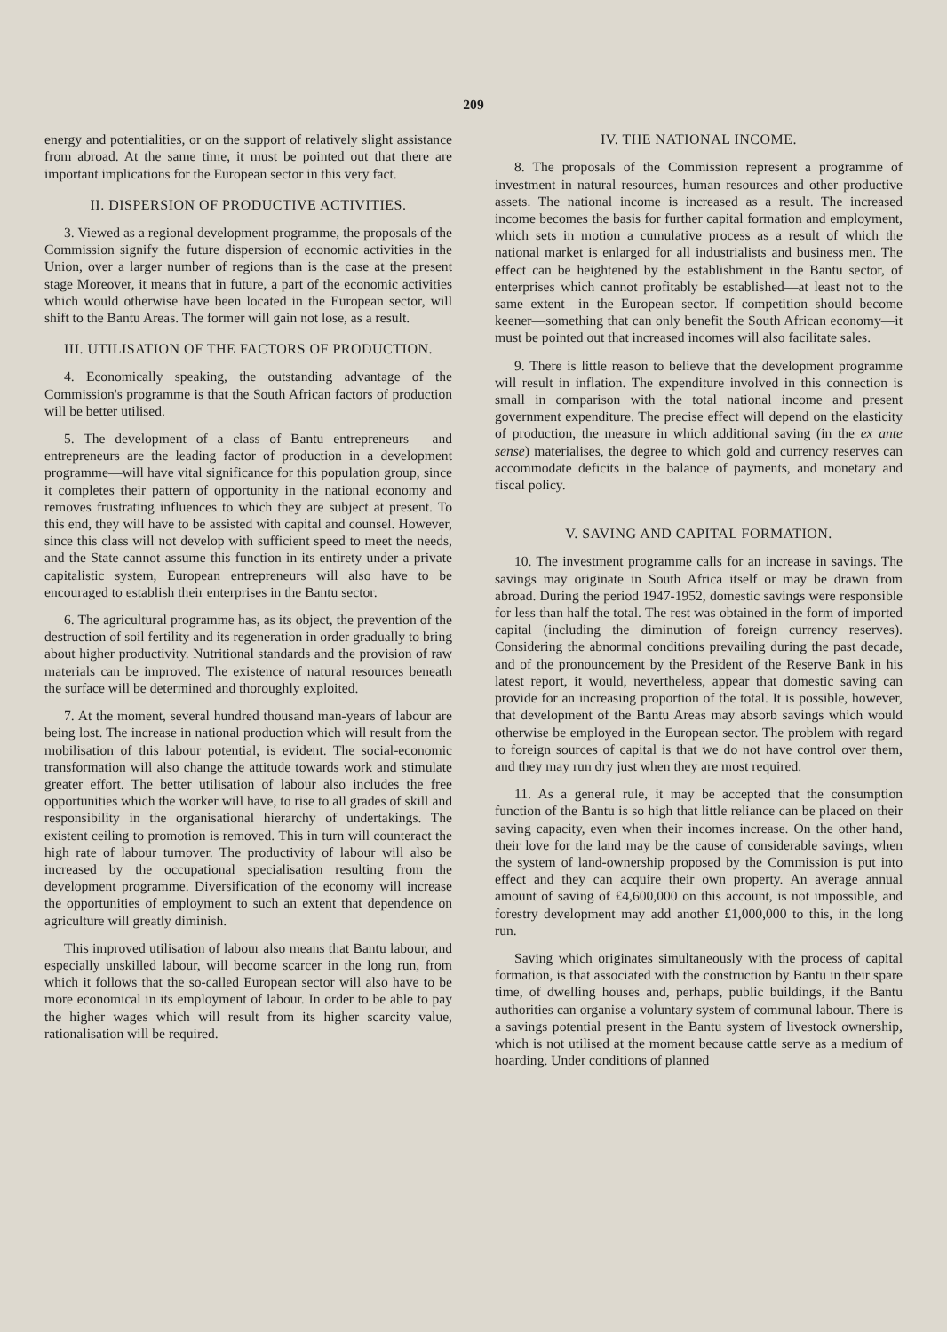209
energy and potentialities, or on the support of relatively slight assistance from abroad. At the same time, it must be pointed out that there are important implications for the European sector in this very fact.
II. DISPERSION OF PRODUCTIVE ACTIVITIES.
3. Viewed as a regional development programme, the proposals of the Commission signify the future dispersion of economic activities in the Union, over a larger number of regions than is the case at the present stage Moreover, it means that in future, a part of the economic activities which would otherwise have been located in the European sector, will shift to the Bantu Areas. The former will gain not lose, as a result.
III. UTILISATION OF THE FACTORS OF PRODUCTION.
4. Economically speaking, the outstanding advantage of the Commission's programme is that the South African factors of production will be better utilised.
5. The development of a class of Bantu entrepreneurs —and entrepreneurs are the leading factor of production in a development programme—will have vital significance for this population group, since it completes their pattern of opportunity in the national economy and removes frustrating influences to which they are subject at present. To this end, they will have to be assisted with capital and counsel. However, since this class will not develop with sufficient speed to meet the needs, and the State cannot assume this function in its entirety under a private capitalistic system, European entrepreneurs will also have to be encouraged to establish their enterprises in the Bantu sector.
6. The agricultural programme has, as its object, the prevention of the destruction of soil fertility and its regeneration in order gradually to bring about higher productivity. Nutritional standards and the provision of raw materials can be improved. The existence of natural resources beneath the surface will be determined and thoroughly exploited.
7. At the moment, several hundred thousand man-years of labour are being lost. The increase in national production which will result from the mobilisation of this labour potential, is evident. The social-economic transformation will also change the attitude towards work and stimulate greater effort. The better utilisation of labour also includes the free opportunities which the worker will have, to rise to all grades of skill and responsibility in the organisational hierarchy of undertakings. The existent ceiling to promotion is removed. This in turn will counteract the high rate of labour turnover. The productivity of labour will also be increased by the occupational specialisation resulting from the development programme. Diversification of the economy will increase the opportunities of employment to such an extent that dependence on agriculture will greatly diminish.
This improved utilisation of labour also means that Bantu labour, and especially unskilled labour, will become scarcer in the long run, from which it follows that the so-called European sector will also have to be more economical in its employment of labour. In order to be able to pay the higher wages which will result from its higher scarcity value, rationalisation will be required.
IV. THE NATIONAL INCOME.
8. The proposals of the Commission represent a programme of investment in natural resources, human resources and other productive assets. The national income is increased as a result. The increased income becomes the basis for further capital formation and employment, which sets in motion a cumulative process as a result of which the national market is enlarged for all industrialists and business men. The effect can be heightened by the establishment in the Bantu sector, of enterprises which cannot profitably be established—at least not to the same extent—in the European sector. If competition should become keener—something that can only benefit the South African economy—it must be pointed out that increased incomes will also facilitate sales.
9. There is little reason to believe that the development programme will result in inflation. The expenditure involved in this connection is small in comparison with the total national income and present government expenditure. The precise effect will depend on the elasticity of production, the measure in which additional saving (in the ex ante sense) materialises, the degree to which gold and currency reserves can accommodate deficits in the balance of payments, and monetary and fiscal policy.
V. SAVING AND CAPITAL FORMATION.
10. The investment programme calls for an increase in savings. The savings may originate in South Africa itself or may be drawn from abroad. During the period 1947-1952, domestic savings were responsible for less than half the total. The rest was obtained in the form of imported capital (including the diminution of foreign currency reserves). Considering the abnormal conditions prevailing during the past decade, and of the pronouncement by the President of the Reserve Bank in his latest report, it would, nevertheless, appear that domestic saving can provide for an increasing proportion of the total. It is possible, however, that development of the Bantu Areas may absorb savings which would otherwise be employed in the European sector. The problem with regard to foreign sources of capital is that we do not have control over them, and they may run dry just when they are most required.
11. As a general rule, it may be accepted that the consumption function of the Bantu is so high that little reliance can be placed on their saving capacity, even when their incomes increase. On the other hand, their love for the land may be the cause of considerable savings, when the system of land-ownership proposed by the Commission is put into effect and they can acquire their own property. An average annual amount of saving of £4,600,000 on this account, is not impossible, and forestry development may add another £1,000,000 to this, in the long run.
Saving which originates simultaneously with the process of capital formation, is that associated with the construction by Bantu in their spare time, of dwelling houses and, perhaps, public buildings, if the Bantu authorities can organise a voluntary system of communal labour. There is a savings potential present in the Bantu system of livestock ownership, which is not utilised at the moment because cattle serve as a medium of hoarding. Under conditions of planned